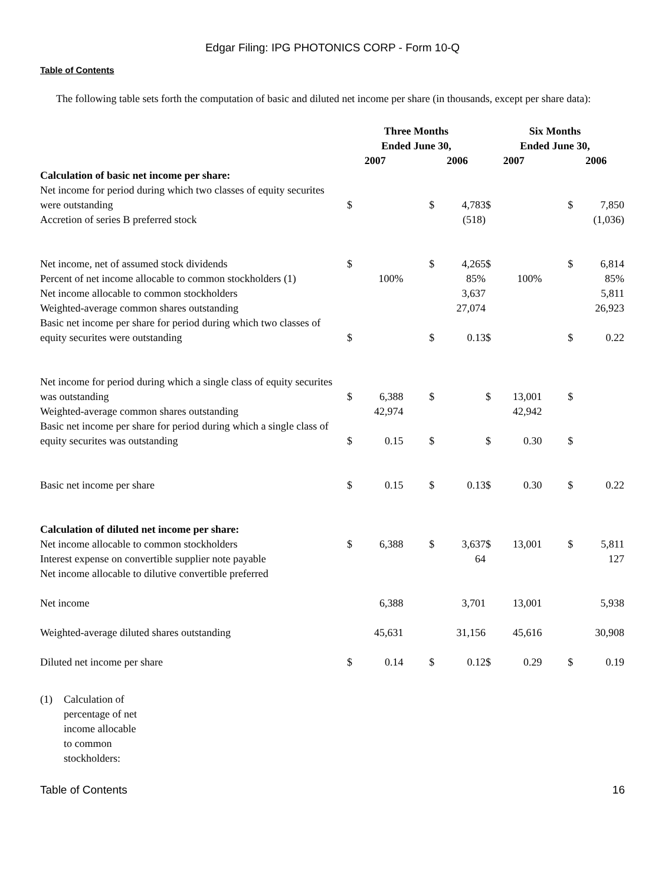Edgar Filing: IPG PHOTONICS CORP - Form 10-Q
Table of Contents
The following table sets forth the computation of basic and diluted net income per share (in thousands, except per share data):
| | Three Months Ended June 30, | | | | | Six Months Ended June 30, | | | | |
| | 2007 | | | 2006 | | 2007 | | | 2006 | |
| Calculation of basic net income per share: | | | | | | | | | | |
| Net income for period during which two classes of equity securites were outstanding | $ | | | $ | 4,783 | $ | | | $ | 7,850 |
| Accretion of series B preferred stock | | | | | (518) | | | | | (1,036) |
| Net income, net of assumed stock dividends | $ | | | $ | 4,265 | $ | | | $ | 6,814 |
| Percent of net income allocable to common stockholders (1) | | 100% | | | 85% | | 100% | | | 85% |
| Net income allocable to common stockholders | | | | | 3,637 | | | | | 5,811 |
| Weighted-average common shares outstanding | | | | | 27,074 | | | | | 26,923 |
| Basic net income per share for period during which two classes of equity securites were outstanding | $ | | | $ | 0.13 | $ | | | $ | 0.22 |
| Net income for period during which a single class of equity securites was outstanding | $ | 6,388 | | $ | | $ | 13,001 | | $ | |
| Weighted-average common shares outstanding | | 42,974 | | | | | 42,942 | | | |
| Basic net income per share for period during which a single class of equity securites was outstanding | $ | 0.15 | | $ | | $ | 0.30 | | $ | |
| Basic net income per share | $ | 0.15 | | $ | 0.13 | $ | 0.30 | | $ | 0.22 |
| Calculation of diluted net income per share: | | | | | | | | | | |
| Net income allocable to common stockholders | $ | 6,388 | | $ | 3,637 | $ | 13,001 | | $ | 5,811 |
| Interest expense on convertible supplier note payable | | | | | 64 | | | | | 127 |
| Net income allocable to dilutive convertible preferred | | | | | | | | | | |
| Net income | | 6,388 | | | 3,701 | | 13,001 | | | 5,938 |
| Weighted-average diluted shares outstanding | | 45,631 | | | 31,156 | | 45,616 | | | 30,908 |
| Diluted net income per share | $ | 0.14 | | $ | 0.12 | $ | 0.29 | | $ | 0.19 |
(1) Calculation of percentage of net income allocable to common stockholders:
Table of Contents 16